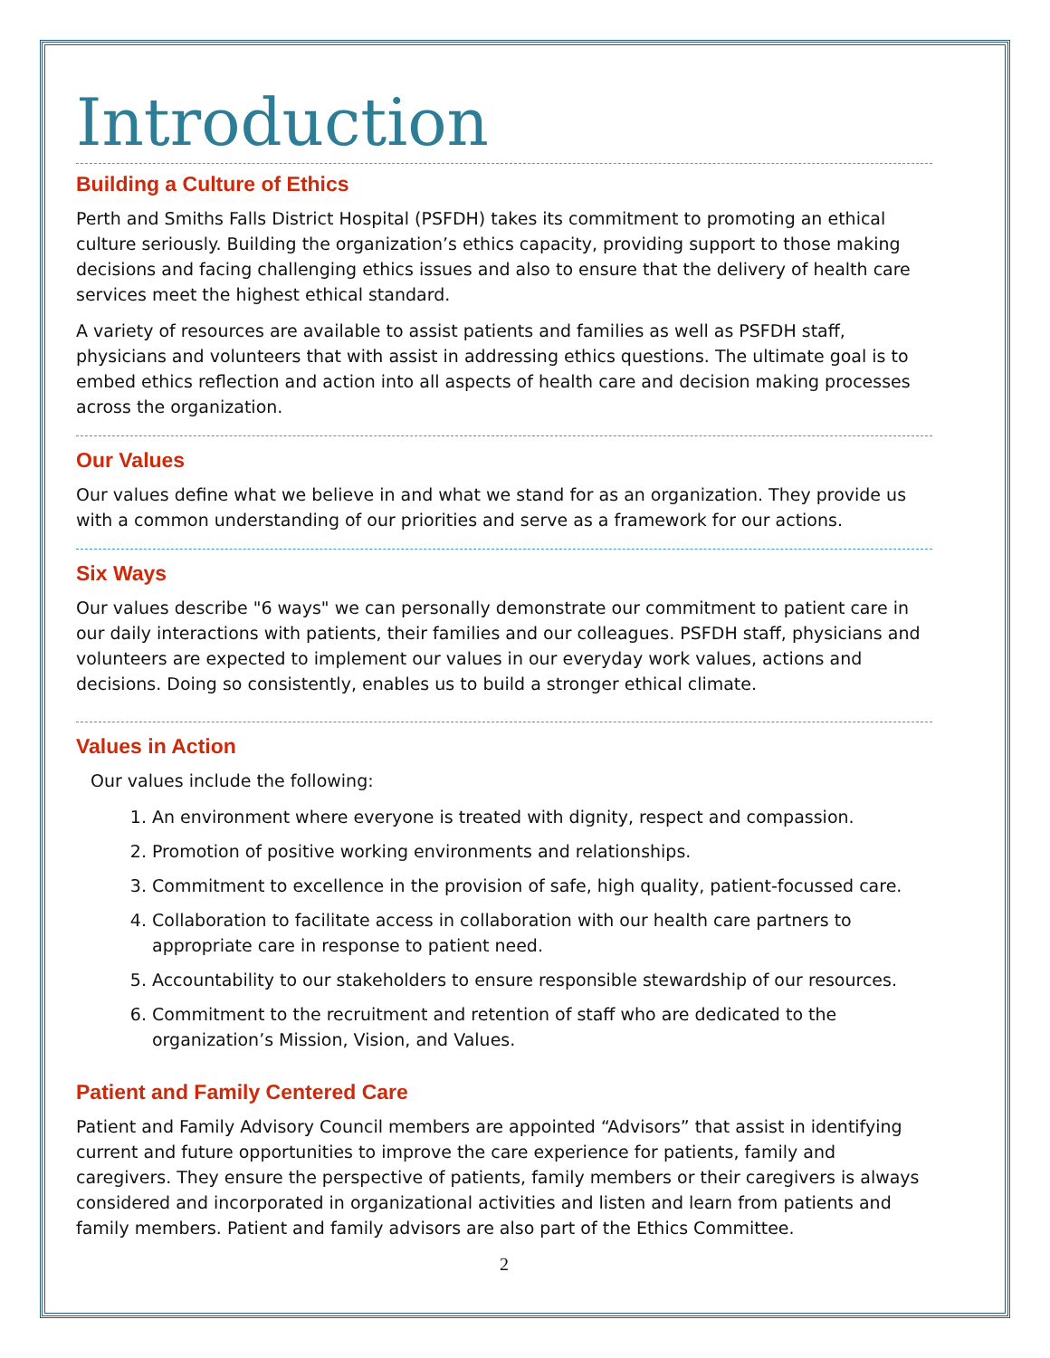Introduction
Building a Culture of Ethics
Perth and Smiths Falls District Hospital (PSFDH) takes its commitment to promoting an ethical culture seriously. Building the organization’s ethics capacity, providing support to those making decisions and facing challenging ethics issues and also to ensure that the delivery of health care services meet the highest ethical standard.
A variety of resources are available to assist patients and families as well as PSFDH staff, physicians and volunteers that with assist in addressing ethics questions. The ultimate goal is to embed ethics reflection and action into all aspects of health care and decision making processes across the organization.
Our Values
Our values define what we believe in and what we stand for as an organization. They provide us with a common understanding of our priorities and serve as a framework for our actions.
Six Ways
Our values describe "6 ways" we can personally demonstrate our commitment to patient care in our daily interactions with patients, their families and our colleagues. PSFDH staff, physicians and volunteers are expected to implement our values in our everyday work values, actions and decisions. Doing so consistently, enables us to build a stronger ethical climate.
Values in Action
Our values include the following:
1. An environment where everyone is treated with dignity, respect and compassion.
2. Promotion of positive working environments and relationships.
3. Commitment to excellence in the provision of safe, high quality, patient-focussed care.
4. Collaboration to facilitate access in collaboration with our health care partners to appropriate care in response to patient need.
5. Accountability to our stakeholders to ensure responsible stewardship of our resources.
6. Commitment to the recruitment and retention of staff who are dedicated to the organization’s Mission, Vision, and Values.
Patient and Family Centered Care
Patient and Family Advisory Council members are appointed “Advisors” that assist in identifying current and future opportunities to improve the care experience for patients, family and caregivers. They ensure the perspective of patients, family members or their caregivers is always considered and incorporated in organizational activities and listen and learn from patients and family members. Patient and family advisors are also part of the Ethics Committee.
2